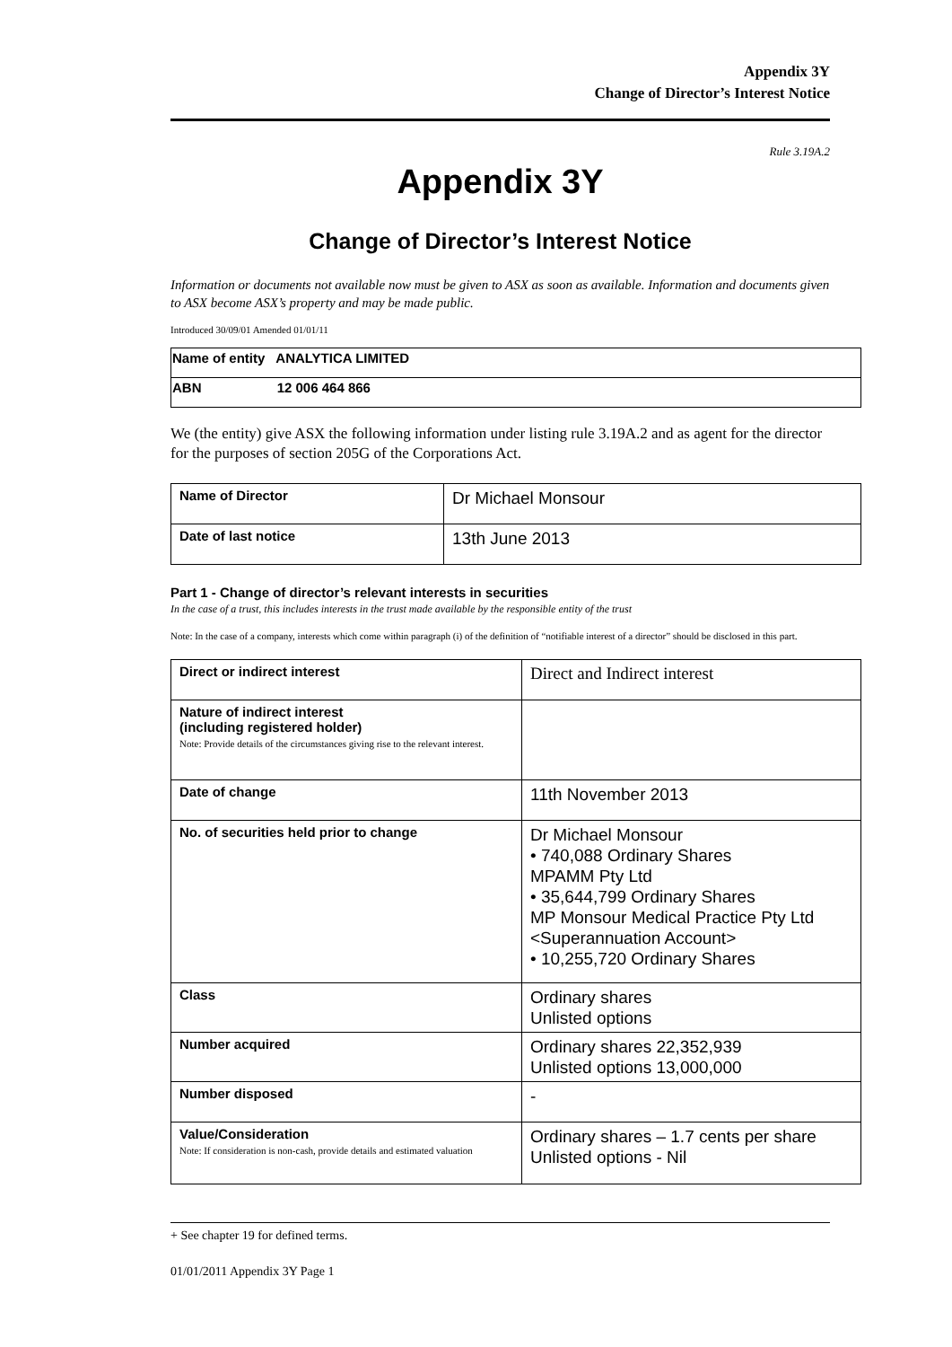Appendix 3Y
Change of Director’s Interest Notice
Rule 3.19A.2
Appendix 3Y
Change of Director’s Interest Notice
Information or documents not available now must be given to ASX as soon as available. Information and documents given to ASX become ASX’s property and may be made public.
Introduced 30/09/01 Amended 01/01/11
| Name of entity ANALYTICA LIMITED |
| ABN 12 006 464 866 |
We (the entity) give ASX the following information under listing rule 3.19A.2 and as agent for the director for the purposes of section 205G of the Corporations Act.
| Name of Director | Dr Michael Monsour |
| Date of last notice | 13th June 2013 |
Part 1 - Change of director’s relevant interests in securities
In the case of a trust, this includes interests in the trust made available by the responsible entity of the trust
Note: In the case of a company, interests which come within paragraph (i) of the definition of “notifiable interest of a director” should be disclosed in this part.
| Direct or indirect interest | Direct and Indirect interest |
| Nature of indirect interest (including registered holder) Note: Provide details of the circumstances giving rise to the relevant interest. | |
| Date of change | 11th November 2013 |
| No. of securities held prior to change | Dr Michael Monsour • 740,088 Ordinary Shares MPAMM Pty Ltd • 35,644,799 Ordinary Shares MP Monsour Medical Practice Pty Ltd <Superannuation Account> • 10,255,720 Ordinary Shares |
| Class | Ordinary shares Unlisted options |
| Number acquired | Ordinary shares 22,352,939 Unlisted options 13,000,000 |
| Number disposed | - |
| Value/Consideration Note: If consideration is non-cash, provide details and estimated valuation | Ordinary shares – 1.7 cents per share Unlisted options - Nil |
+ See chapter 19 for defined terms.
01/01/2011 Appendix 3Y Page 1